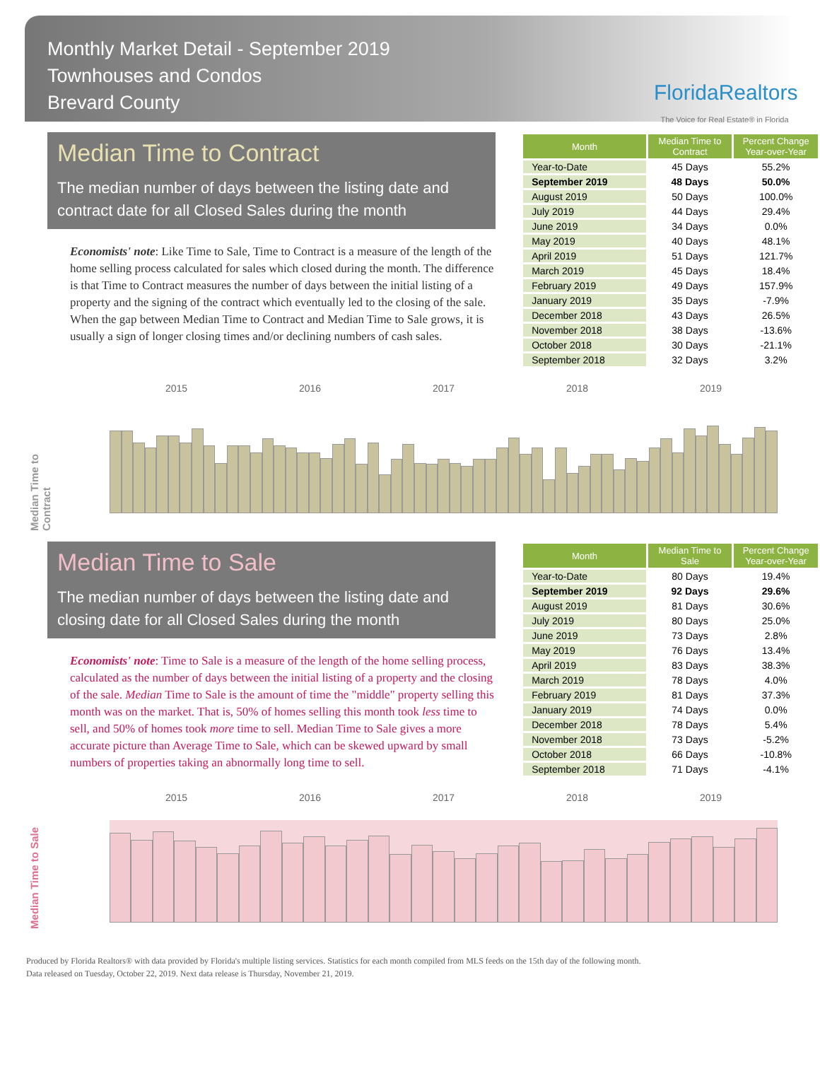Monthly Market Detail - September 2019
Townhouses and Condos
Brevard County
FloridaRealtors
The Voice for Real Estate® in Florida
Median Time to Contract
The median number of days between the listing date and contract date for all Closed Sales during the month
Economists' note: Like Time to Sale, Time to Contract is a measure of the length of the home selling process calculated for sales which closed during the month. The difference is that Time to Contract measures the number of days between the initial listing of a property and the signing of the contract which eventually led to the closing of the sale. When the gap between Median Time to Contract and Median Time to Sale grows, it is usually a sign of longer closing times and/or declining numbers of cash sales.
| Month | Median Time to Contract | Percent Change Year-over-Year |
| --- | --- | --- |
| Year-to-Date | 45 Days | 55.2% |
| September 2019 | 48 Days | 50.0% |
| August 2019 | 50 Days | 100.0% |
| July 2019 | 44 Days | 29.4% |
| June 2019 | 34 Days | 0.0% |
| May 2019 | 40 Days | 48.1% |
| April 2019 | 51 Days | 121.7% |
| March 2019 | 45 Days | 18.4% |
| February 2019 | 49 Days | 157.9% |
| January 2019 | 35 Days | -7.9% |
| December 2018 | 43 Days | 26.5% |
| November 2018 | 38 Days | -13.6% |
| October 2018 | 30 Days | -21.1% |
| September 2018 | 32 Days | 3.2% |
Median Time to Contract
2015 2016 2017 2018 2019
Median Time to Sale
The median number of days between the listing date and closing date for all Closed Sales during the month
Economists' note: Time to Sale is a measure of the length of the home selling process, calculated as the number of days between the initial listing of a property and the closing of the sale. Median Time to Sale is the amount of time the "middle" property selling this month was on the market. That is, 50% of homes selling this month took less time to sell, and 50% of homes took more time to sell. Median Time to Sale gives a more accurate picture than Average Time to Sale, which can be skewed upward by small numbers of properties taking an abnormally long time to sell.
| Month | Median Time to Sale | Percent Change Year-over-Year |
| --- | --- | --- |
| Year-to-Date | 80 Days | 19.4% |
| September 2019 | 92 Days | 29.6% |
| August 2019 | 81 Days | 30.6% |
| July 2019 | 80 Days | 25.0% |
| June 2019 | 73 Days | 2.8% |
| May 2019 | 76 Days | 13.4% |
| April 2019 | 83 Days | 38.3% |
| March 2019 | 78 Days | 4.0% |
| February 2019 | 81 Days | 37.3% |
| January 2019 | 74 Days | 0.0% |
| December 2018 | 78 Days | 5.4% |
| November 2018 | 73 Days | -5.2% |
| October 2018 | 66 Days | -10.8% |
| September 2018 | 71 Days | -4.1% |
Median Time to Sale
2015 2016 2017 2018 2019
Produced by Florida Realtors® with data provided by Florida's multiple listing services. Statistics for each month compiled from MLS feeds on the 15th day of the following month.
Data released on Tuesday, October 22, 2019. Next data release is Thursday, November 21, 2019.